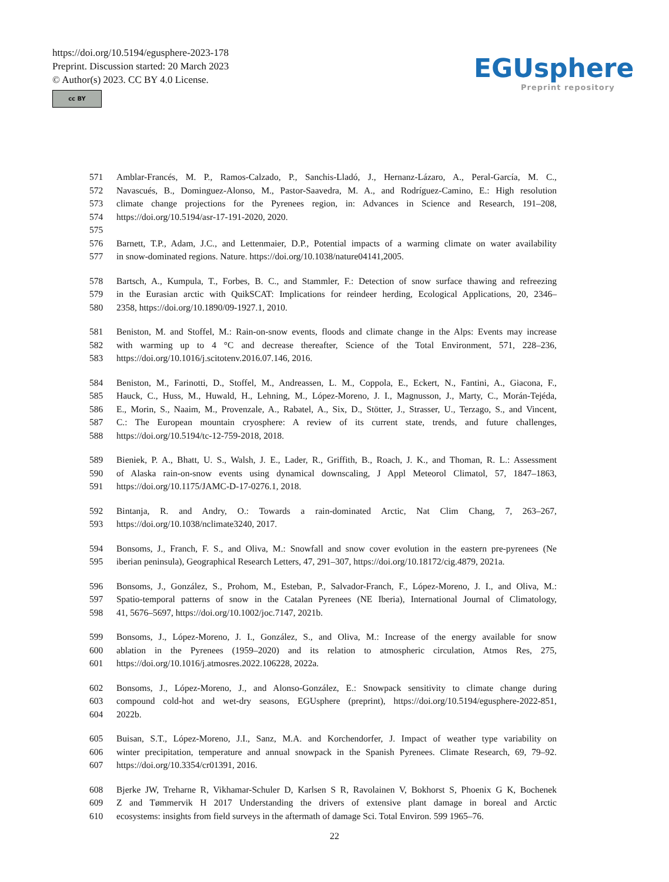https://doi.org/10.5194/egusphere-2023-178
Preprint. Discussion started: 20 March 2023
© Author(s) 2023. CC BY 4.0 License.
cc BY
EGUsphere
Preprint repository
571 Amblar-Francés, M. P., Ramos-Calzado, P., Sanchis-Lladó, J., Hernanz-Lázaro, A., Peral-García, M. C.,
572 Navascués, B., Dominguez-Alonso, M., Pastor-Saavedra, M. A., and Rodríguez-Camino, E.: High resolution
573 climate change projections for the Pyrenees region, in: Advances in Science and Research, 191–208,
574 https://doi.org/10.5194/asr-17-191-2020, 2020.
575
576 Barnett, T.P., Adam, J.C., and Lettenmaier, D.P., Potential impacts of a warming climate on water availability
577 in snow-dominated regions. Nature. https://doi.org/10.1038/nature04141,2005.
578 Bartsch, A., Kumpula, T., Forbes, B. C., and Stammler, F.: Detection of snow surface thawing and refreezing
579 in the Eurasian arctic with QuikSCAT: Implications for reindeer herding, Ecological Applications, 20, 2346–
580 2358, https://doi.org/10.1890/09-1927.1, 2010.
581 Beniston, M. and Stoffel, M.: Rain-on-snow events, floods and climate change in the Alps: Events may increase
582 with warming up to 4 °C and decrease thereafter, Science of the Total Environment, 571, 228–236,
583 https://doi.org/10.1016/j.scitotenv.2016.07.146, 2016.
584 Beniston, M., Farinotti, D., Stoffel, M., Andreassen, L. M., Coppola, E., Eckert, N., Fantini, A., Giacona, F.,
585 Hauck, C., Huss, M., Huwald, H., Lehning, M., López-Moreno, J. I., Magnusson, J., Marty, C., Morán-Tejéda,
586 E., Morin, S., Naaim, M., Provenzale, A., Rabatel, A., Six, D., Stötter, J., Strasser, U., Terzago, S., and Vincent,
587 C.: The European mountain cryosphere: A review of its current state, trends, and future challenges,
588 https://doi.org/10.5194/tc-12-759-2018, 2018.
589 Bieniek, P. A., Bhatt, U. S., Walsh, J. E., Lader, R., Griffith, B., Roach, J. K., and Thoman, R. L.: Assessment
590 of Alaska rain-on-snow events using dynamical downscaling, J Appl Meteorol Climatol, 57, 1847–1863,
591 https://doi.org/10.1175/JAMC-D-17-0276.1, 2018.
592 Bintanja, R. and Andry, O.: Towards a rain-dominated Arctic, Nat Clim Chang, 7, 263–267,
593 https://doi.org/10.1038/nclimate3240, 2017.
594 Bonsoms, J., Franch, F. S., and Oliva, M.: Snowfall and snow cover evolution in the eastern pre-pyrenees (Ne
595 iberian peninsula), Geographical Research Letters, 47, 291–307, https://doi.org/10.18172/cig.4879, 2021a.
596 Bonsoms, J., González, S., Prohom, M., Esteban, P., Salvador-Franch, F., López-Moreno, J. I., and Oliva, M.:
597 Spatio-temporal patterns of snow in the Catalan Pyrenees (NE Iberia), International Journal of Climatology,
598 41, 5676–5697, https://doi.org/10.1002/joc.7147, 2021b.
599 Bonsoms, J., López-Moreno, J. I., González, S., and Oliva, M.: Increase of the energy available for snow
600 ablation in the Pyrenees (1959–2020) and its relation to atmospheric circulation, Atmos Res, 275,
601 https://doi.org/10.1016/j.atmosres.2022.106228, 2022a.
602 Bonsoms, J., López-Moreno, J., and Alonso-González, E.: Snowpack sensitivity to climate change during
603 compound cold-hot and wet-dry seasons, EGUsphere (preprint), https://doi.org/10.5194/egusphere-2022-851,
604 2022b.
605 Buisan, S.T., López-Moreno, J.I., Sanz, M.A. and Korchendorfer, J. Impact of weather type variability on
606 winter precipitation, temperature and annual snowpack in the Spanish Pyrenees. Climate Research, 69, 79–92.
607 https://doi.org/10.3354/cr01391, 2016.
608 Bjerke JW, Treharne R, Vikhamar-Schuler D, Karlsen S R, Ravolainen V, Bokhorst S, Phoenix G K, Bochenek
609 Z and Tømmervik H 2017 Understanding the drivers of extensive plant damage in boreal and Arctic
610 ecosystems: insights from field surveys in the aftermath of damage Sci. Total Environ. 599 1965–76.
22